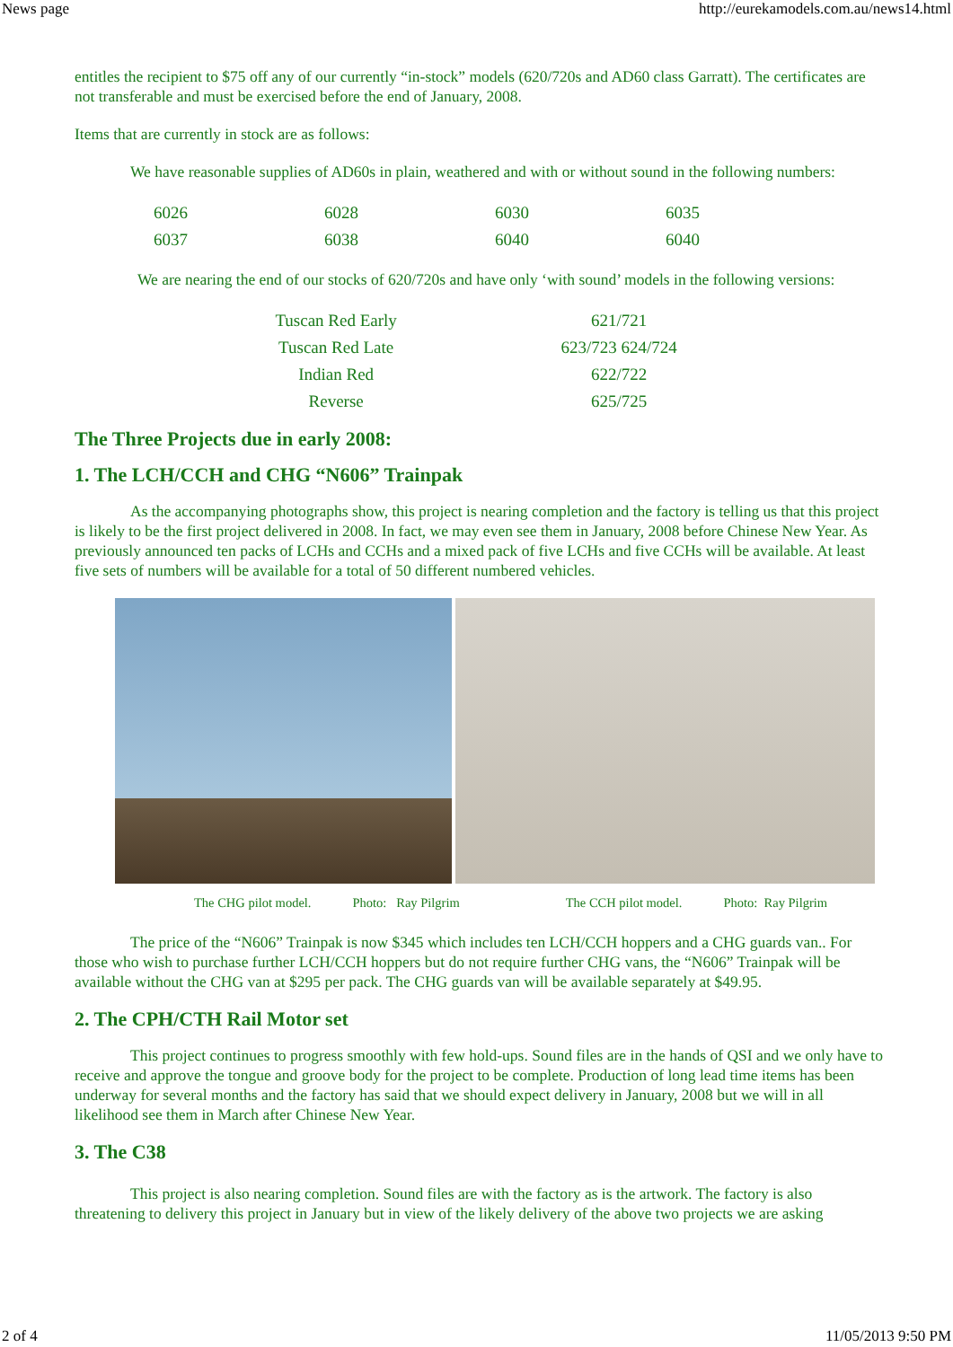News page http://eurekamodels.com.au/news14.html
entitles the recipient to $75 off any of our currently “in-stock” models (620/720s and AD60 class Garratt). The certificates are not transferable and must be exercised before the end of January, 2008.
Items that are currently in stock are as follows:
We have reasonable supplies of AD60s in plain, weathered and with or without sound in the following numbers:
| 6026 | 6028 | 6030 | 6035 |
| 6037 | 6038 | 6040 | 6040 |
We are nearing the end of our stocks of 620/720s and have only ‘with sound’ models in the following versions:
| Tuscan Red Early | 621/721 |
| Tuscan Red Late | 623/723 624/724 |
| Indian Red | 622/722 |
| Reverse | 625/725 |
The Three Projects due in early 2008:
1. The LCH/CCH and CHG “N606” Trainpak
As the accompanying photographs show, this project is nearing completion and the factory is telling us that this project is likely to be the first project delivered in 2008. In fact, we may even see them in January, 2008 before Chinese New Year. As previously announced ten packs of LCHs and CCHs and a mixed pack of five LCHs and five CCHs will be available. At least five sets of numbers will be available for a total of 50 different numbered vehicles.
The CHG pilot model. Photo: Ray Pilgrim The CCH pilot model. Photo: Ray Pilgrim
The price of the “N606” Trainpak is now $345 which includes ten LCH/CCH hoppers and a CHG guards van.. For those who wish to purchase further LCH/CCH hoppers but do not require further CHG vans, the “N606” Trainpak will be available without the CHG van at $295 per pack. The CHG guards van will be available separately at $49.95.
2. The CPH/CTH Rail Motor set
This project continues to progress smoothly with few hold-ups. Sound files are in the hands of QSI and we only have to receive and approve the tongue and groove body for the project to be complete. Production of long lead time items has been underway for several months and the factory has said that we should expect delivery in January, 2008 but we will in all likelihood see them in March after Chinese New Year.
3. The C38
This project is also nearing completion. Sound files are with the factory as is the artwork. The factory is also threatening to delivery this project in January but in view of the likely delivery of the above two projects we are asking
2 of 4 11/05/2013 9:50 PM